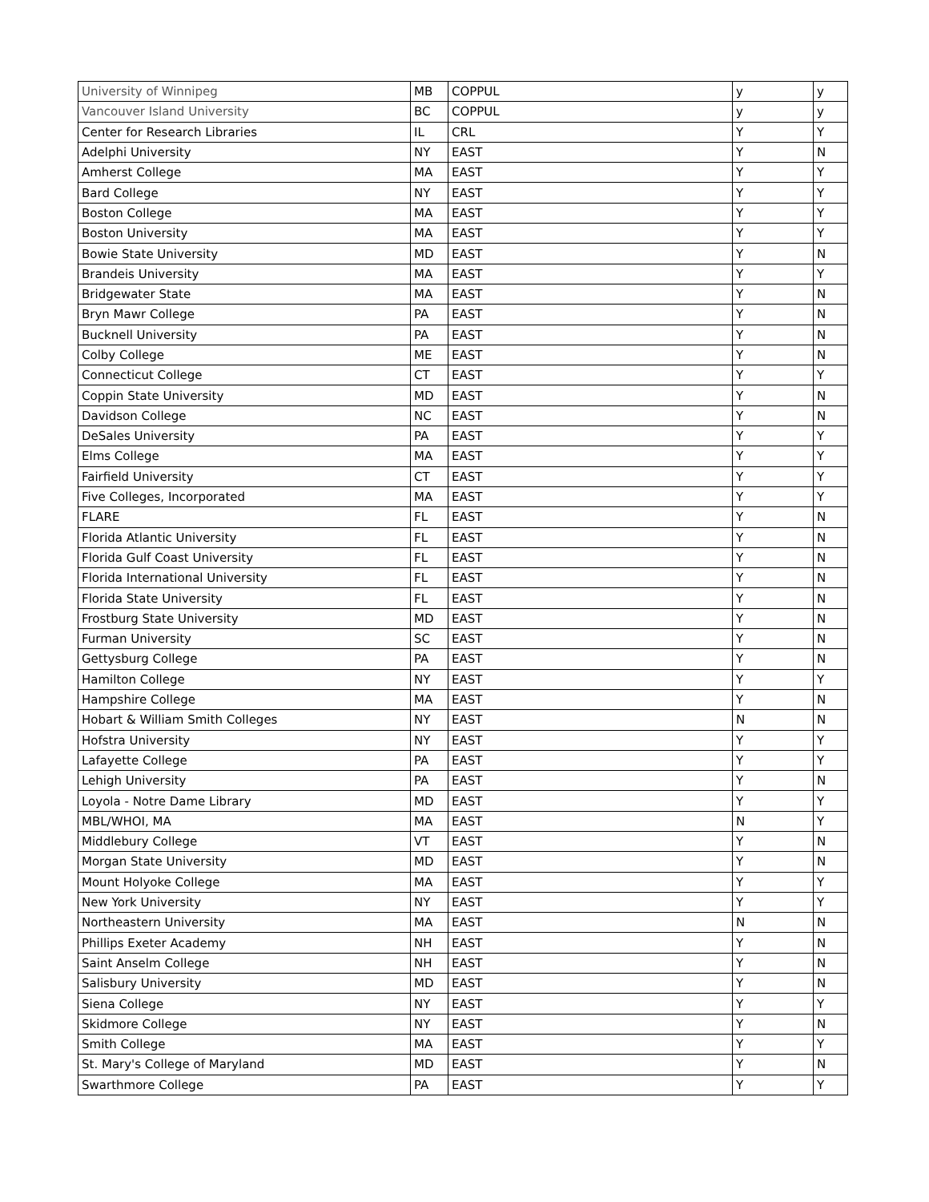| University of Winnipeg | MB | COPPUL | y | y |
| Vancouver Island University | BC | COPPUL | y | y |
| Center for Research Libraries | IL | CRL | Y | Y |
| Adelphi University | NY | EAST | Y | N |
| Amherst College | MA | EAST | Y | Y |
| Bard College | NY | EAST | Y | Y |
| Boston College | MA | EAST | Y | Y |
| Boston University | MA | EAST | Y | Y |
| Bowie State University | MD | EAST | Y | N |
| Brandeis University | MA | EAST | Y | Y |
| Bridgewater State | MA | EAST | Y | N |
| Bryn Mawr College | PA | EAST | Y | N |
| Bucknell University | PA | EAST | Y | N |
| Colby College | ME | EAST | Y | N |
| Connecticut College | CT | EAST | Y | Y |
| Coppin State University | MD | EAST | Y | N |
| Davidson College | NC | EAST | Y | N |
| DeSales University | PA | EAST | Y | Y |
| Elms College | MA | EAST | Y | Y |
| Fairfield University | CT | EAST | Y | Y |
| Five Colleges, Incorporated | MA | EAST | Y | Y |
| FLARE | FL | EAST | Y | N |
| Florida Atlantic University | FL | EAST | Y | N |
| Florida Gulf Coast University | FL | EAST | Y | N |
| Florida International University | FL | EAST | Y | N |
| Florida State University | FL | EAST | Y | N |
| Frostburg State University | MD | EAST | Y | N |
| Furman University | SC | EAST | Y | N |
| Gettysburg College | PA | EAST | Y | N |
| Hamilton College | NY | EAST | Y | Y |
| Hampshire College | MA | EAST | Y | N |
| Hobart & William Smith Colleges | NY | EAST | N | N |
| Hofstra University | NY | EAST | Y | Y |
| Lafayette College | PA | EAST | Y | Y |
| Lehigh University | PA | EAST | Y | N |
| Loyola - Notre Dame Library | MD | EAST | Y | Y |
| MBL/WHOI, MA | MA | EAST | N | Y |
| Middlebury College | VT | EAST | Y | N |
| Morgan State University | MD | EAST | Y | N |
| Mount Holyoke College | MA | EAST | Y | Y |
| New York University | NY | EAST | Y | Y |
| Northeastern University | MA | EAST | N | N |
| Phillips Exeter Academy | NH | EAST | Y | N |
| Saint Anselm College | NH | EAST | Y | N |
| Salisbury University | MD | EAST | Y | N |
| Siena College | NY | EAST | Y | Y |
| Skidmore College | NY | EAST | Y | N |
| Smith College | MA | EAST | Y | Y |
| St. Mary's College of Maryland | MD | EAST | Y | N |
| Swarthmore College | PA | EAST | Y | Y |